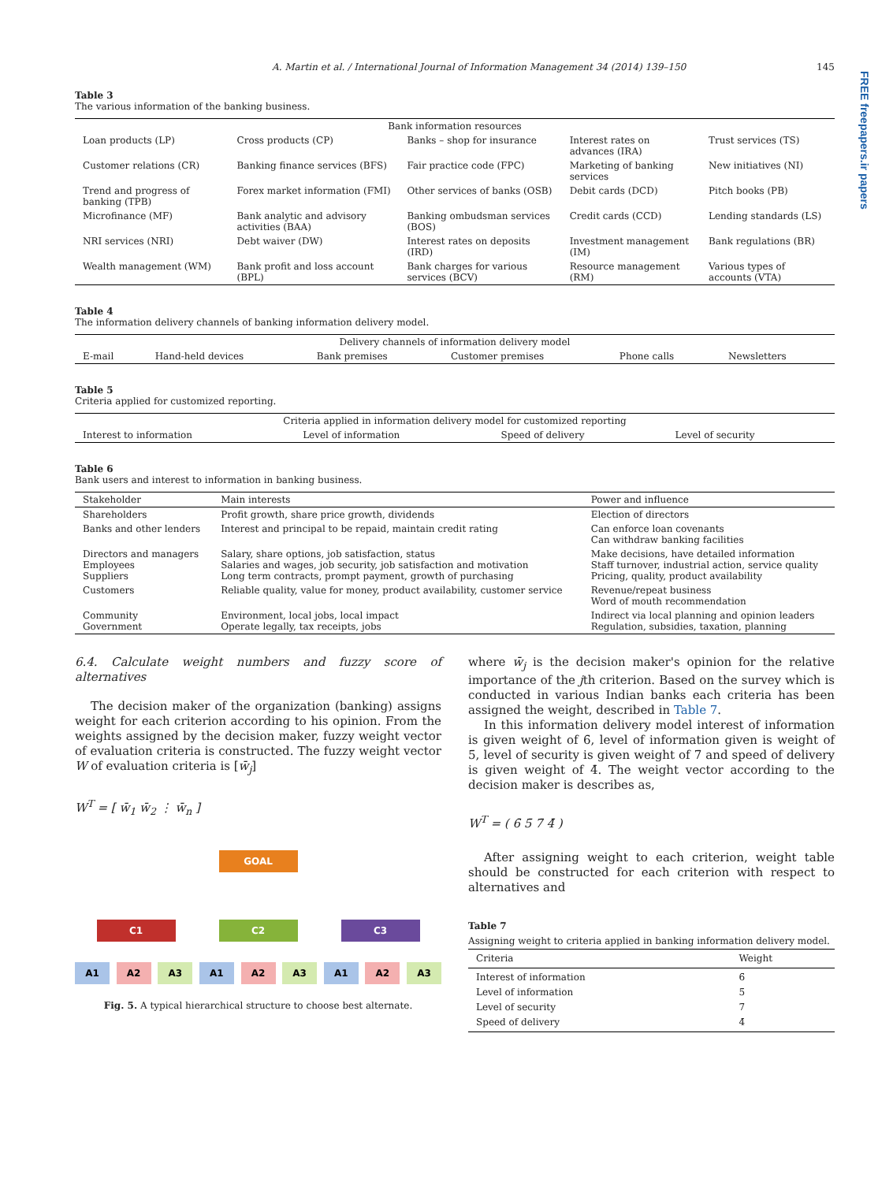FREE freepapers.ir papers
A. Martin et al. / International Journal of Information Management 34 (2014) 139–150 145
Table 3
The various information of the banking business.
| Bank information resources | | | | |
| --- | --- | --- | --- | --- |
| Loan products (LP) | Cross products (CP) | Banks – shop for insurance | Interest rates on advances (IRA) | Trust services (TS) |
| Customer relations (CR) | Banking finance services (BFS) | Fair practice code (FPC) | Marketing of banking services | New initiatives (NI) |
| Trend and progress of banking (TPB) | Forex market information (FMI) | Other services of banks (OSB) | Debit cards (DCD) | Pitch books (PB) |
| Microfinance (MF) | Bank analytic and advisory activities (BAA) | Banking ombudsman services (BOS) | Credit cards (CCD) | Lending standards (LS) |
| NRI services (NRI) | Debt waiver (DW) | Interest rates on deposits (IRD) | Investment management (IM) | Bank regulations (BR) |
| Wealth management (WM) | Bank profit and loss account (BPL) | Bank charges for various services (BCV) | Resource management (RM) | Various types of accounts (VTA) |
Table 4
The information delivery channels of banking information delivery model.
| Delivery channels of information delivery model | | | | | |
| --- | --- | --- | --- | --- | --- |
| E-mail | Hand-held devices | Bank premises | Customer premises | Phone calls | Newsletters |
Table 5
Criteria applied for customized reporting.
| Criteria applied in information delivery model for customized reporting | | | |
| --- | --- | --- | --- |
| Interest to information | Level of information | Speed of delivery | Level of security |
Table 6
Bank users and interest to information in banking business.
| Stakeholder | Main interests | Power and influence |
| --- | --- | --- |
| Shareholders | Profit growth, share price growth, dividends | Election of directors |
| Banks and other lenders | Interest and principal to be repaid, maintain credit rating | Can enforce loan covenants Can withdraw banking facilities |
| Directors and managers Employees Suppliers | Salary, share options, job satisfaction, status Salaries and wages, job security, job satisfaction and motivation Long term contracts, prompt payment, growth of purchasing | Make decisions, have detailed information Staff turnover, industrial action, service quality Pricing, quality, product availability |
| Customers | Reliable quality, value for money, product availability, customer service | Revenue/repeat business Word of mouth recommendation |
| Community Government | Environment, local jobs, local impact Operate legally, tax receipts, jobs | Indirect via local planning and opinion leaders Regulation, subsidies, taxation, planning |
6.4. Calculate weight numbers and fuzzy score of alternatives
The decision maker of the organization (banking) assigns weight for each criterion according to his opinion. From the weights assigned by the decision maker, fuzzy weight vector of evaluation criteria is constructed. The fuzzy weight vector W of evaluation criteria is [w̄<sub>j</sub>]
W<sup>T</sup> = [ w̄<sub>1</sub> w̄<sub>2</sub> ⋮ w̄<sub>n</sub> ]
GOAL
C1 C2 C3
A1 A2 A3 A1 A2 A3 A1 A2 A3
Fig. 5. A typical hierarchical structure to choose best alternate.
where w̄<sub>j</sub> is the decision maker's opinion for the relative importance of the jth criterion. Based on the survey which is conducted in various Indian banks each criteria has been assigned the weight, described in Table 7.
In this information delivery model interest of information is given weight of 6̄, level of information given is weight of 5̄, level of security is given weight of 7̄ and speed of delivery is given weight of 4̄. The weight vector according to the decision maker is describes as,
W<sup>T</sup> = ( 6̄ 5̄ 7̄ 4̄ )
After assigning weight to each criterion, weight table should be constructed for each criterion with respect to alternatives and
Table 7
Assigning weight to criteria applied in banking information delivery model.
| Criteria | Weight |
| --- | --- |
| Interest of information Level of information Level of security Speed of delivery | 6̄ 5̄ 7̄ 4̄ |